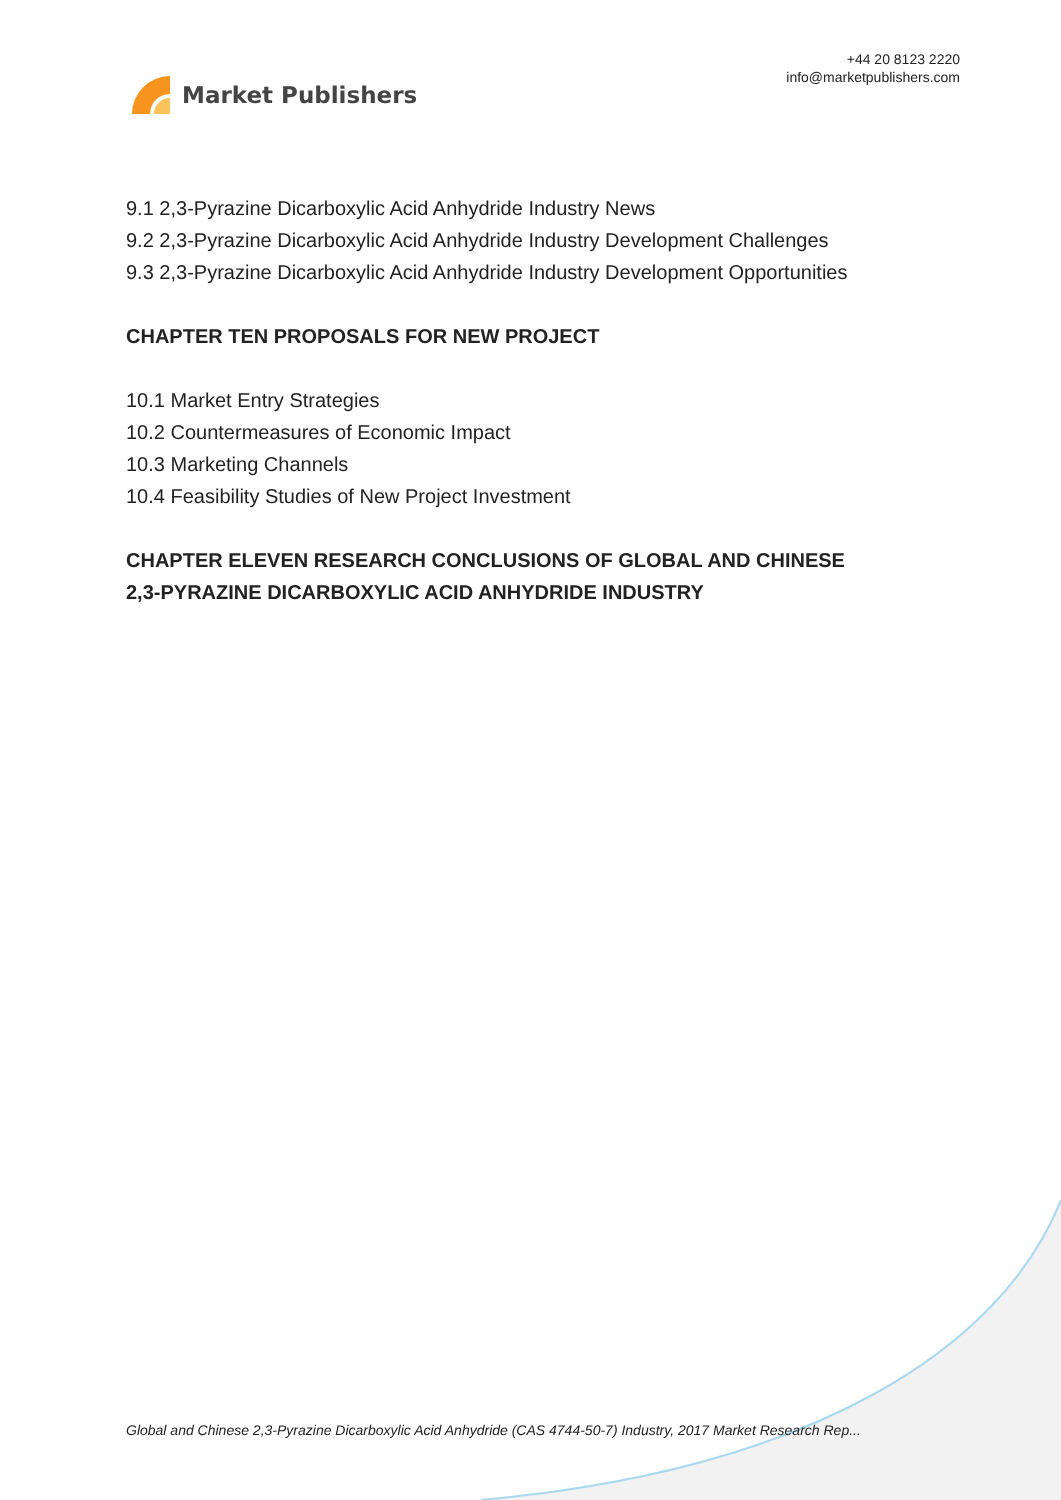Market Publishers
+44 20 8123 2220
info@marketpublishers.com
9.1 2,3-Pyrazine Dicarboxylic Acid Anhydride Industry News
9.2 2,3-Pyrazine Dicarboxylic Acid Anhydride Industry Development Challenges
9.3 2,3-Pyrazine Dicarboxylic Acid Anhydride Industry Development Opportunities
CHAPTER TEN PROPOSALS FOR NEW PROJECT
10.1 Market Entry Strategies
10.2 Countermeasures of Economic Impact
10.3 Marketing Channels
10.4 Feasibility Studies of New Project Investment
CHAPTER ELEVEN RESEARCH CONCLUSIONS OF GLOBAL AND CHINESE
2,3-PYRAZINE DICARBOXYLIC ACID ANHYDRIDE INDUSTRY
Global and Chinese 2,3-Pyrazine Dicarboxylic Acid Anhydride (CAS 4744-50-7) Industry, 2017 Market Research Rep...